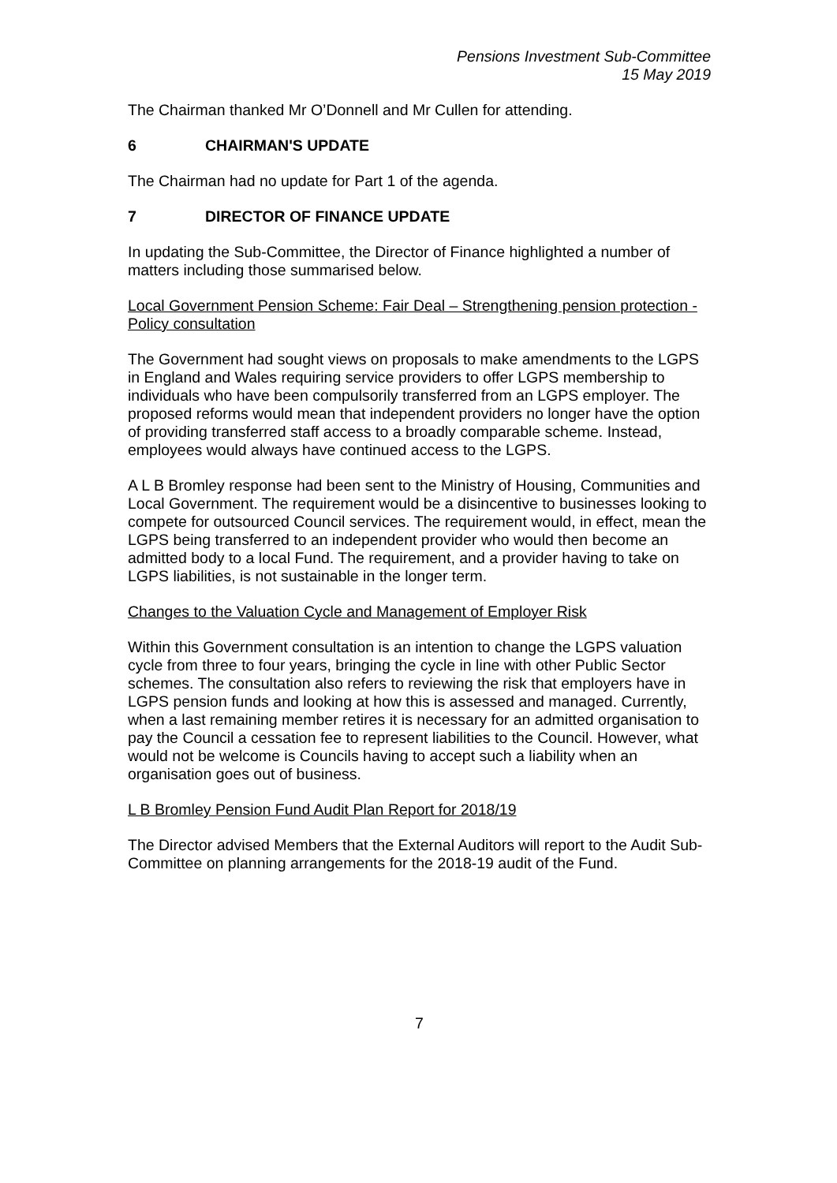Pensions Investment Sub-Committee
15 May 2019
The Chairman thanked Mr O’Donnell and Mr Cullen for attending.
6 CHAIRMAN'S UPDATE
The Chairman had no update for Part 1 of the agenda.
7 DIRECTOR OF FINANCE UPDATE
In updating the Sub-Committee, the Director of Finance highlighted a number of matters including those summarised below.
Local Government Pension Scheme: Fair Deal – Strengthening pension protection - Policy consultation
The Government had sought views on proposals to make amendments to the LGPS in England and Wales requiring service providers to offer LGPS membership to individuals who have been compulsorily transferred from an LGPS employer. The proposed reforms would mean that independent providers no longer have the option of providing transferred staff access to a broadly comparable scheme. Instead, employees would always have continued access to the LGPS.
A L B Bromley response had been sent to the Ministry of Housing, Communities and Local Government. The requirement would be a disincentive to businesses looking to compete for outsourced Council services. The requirement would, in effect, mean the LGPS being transferred to an independent provider who would then become an admitted body to a local Fund. The requirement, and a provider having to take on LGPS liabilities, is not sustainable in the longer term.
Changes to the Valuation Cycle and Management of Employer Risk
Within this Government consultation is an intention to change the LGPS valuation cycle from three to four years, bringing the cycle in line with other Public Sector schemes. The consultation also refers to reviewing the risk that employers have in LGPS pension funds and looking at how this is assessed and managed. Currently, when a last remaining member retires it is necessary for an admitted organisation to pay the Council a cessation fee to represent liabilities to the Council. However, what would not be welcome is Councils having to accept such a liability when an organisation goes out of business.
L B Bromley Pension Fund Audit Plan Report for 2018/19
The Director advised Members that the External Auditors will report to the Audit Sub-Committee on planning arrangements for the 2018-19 audit of the Fund.
7